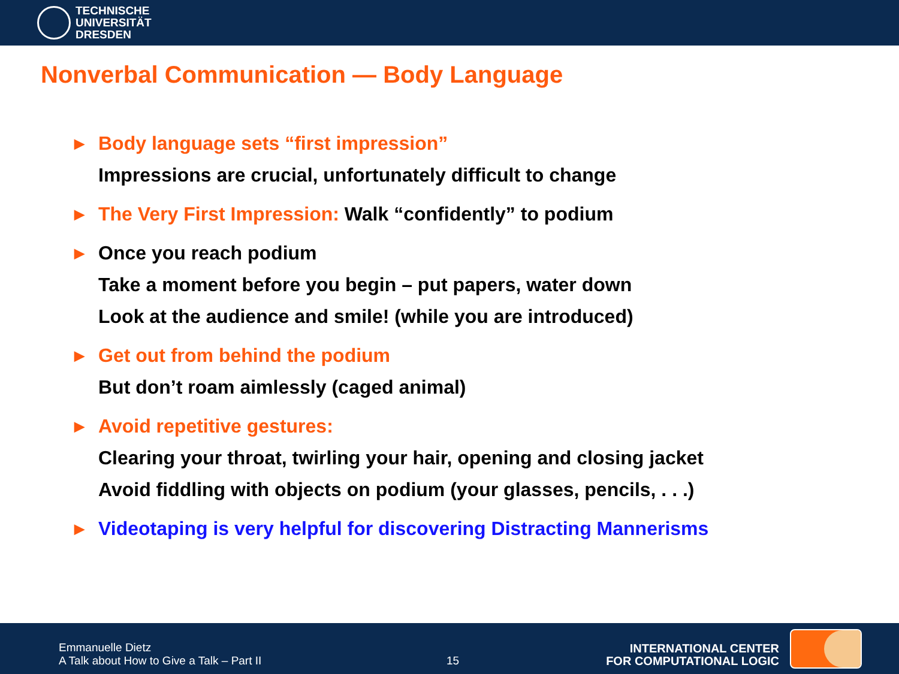TECHNISCHE
UNIVERSITÄT
DRESDEN
Nonverbal Communication — Body Language
▶ Body language sets “first impression”
Impressions are crucial, unfortunately difficult to change
▶ The Very First Impression: Walk “confidently” to podium
▶ Once you reach podium
Take a moment before you begin – put papers, water down
Look at the audience and smile! (while you are introduced)
▶ Get out from behind the podium
But don’t roam aimlessly (caged animal)
▶ Avoid repetitive gestures:
Clearing your throat, twirling your hair, opening and closing jacket
Avoid fiddling with objects on podium (your glasses, pencils, . . .)
▶ Videotaping is very helpful for discovering Distracting Mannerisms
Emmanuelle Dietz
A Talk about How to Give a Talk – Part II
15
INTERNATIONAL CENTER
FOR COMPUTATIONAL LOGIC